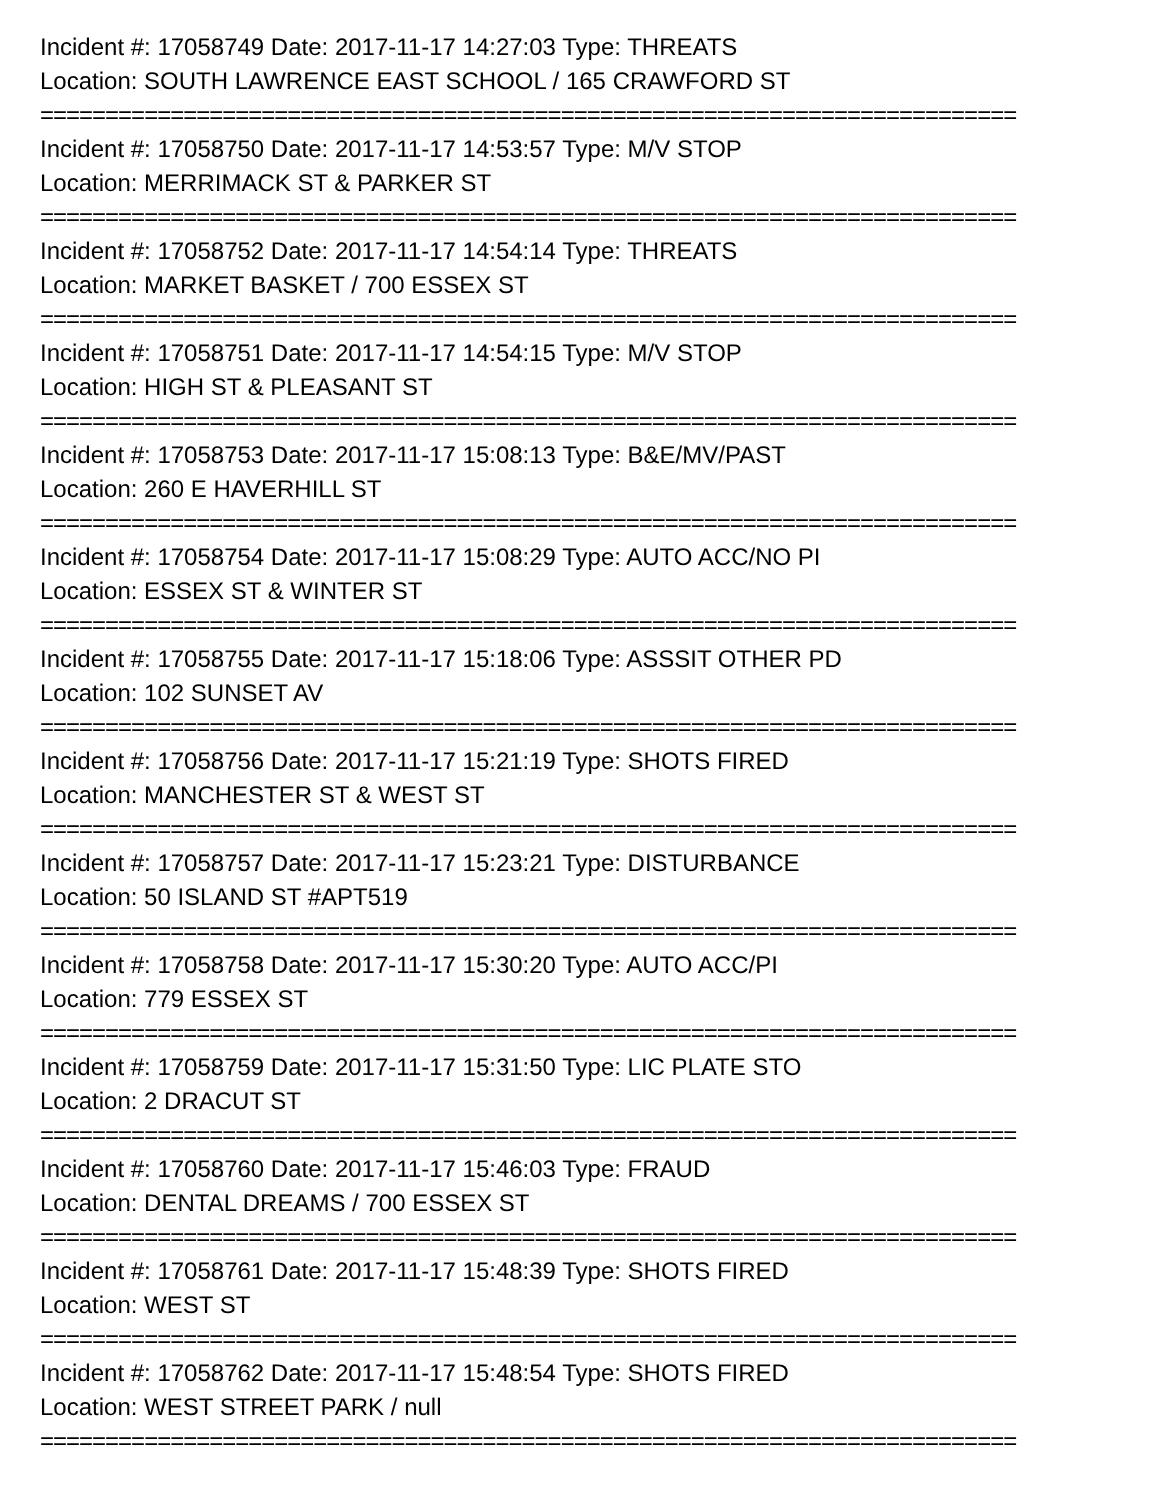Incident #: 17058749 Date: 2017-11-17 14:27:03 Type: THREATS
Location: SOUTH LAWRENCE EAST SCHOOL / 165 CRAWFORD ST
===========================================================================
Incident #: 17058750 Date: 2017-11-17 14:53:57 Type: M/V STOP
Location: MERRIMACK ST & PARKER ST
===========================================================================
Incident #: 17058752 Date: 2017-11-17 14:54:14 Type: THREATS
Location: MARKET BASKET / 700 ESSEX ST
===========================================================================
Incident #: 17058751 Date: 2017-11-17 14:54:15 Type: M/V STOP
Location: HIGH ST & PLEASANT ST
===========================================================================
Incident #: 17058753 Date: 2017-11-17 15:08:13 Type: B&E/MV/PAST
Location: 260 E HAVERHILL ST
===========================================================================
Incident #: 17058754 Date: 2017-11-17 15:08:29 Type: AUTO ACC/NO PI
Location: ESSEX ST & WINTER ST
===========================================================================
Incident #: 17058755 Date: 2017-11-17 15:18:06 Type: ASSSIT OTHER PD
Location: 102 SUNSET AV
===========================================================================
Incident #: 17058756 Date: 2017-11-17 15:21:19 Type: SHOTS FIRED
Location: MANCHESTER ST & WEST ST
===========================================================================
Incident #: 17058757 Date: 2017-11-17 15:23:21 Type: DISTURBANCE
Location: 50 ISLAND ST #APT519
===========================================================================
Incident #: 17058758 Date: 2017-11-17 15:30:20 Type: AUTO ACC/PI
Location: 779 ESSEX ST
===========================================================================
Incident #: 17058759 Date: 2017-11-17 15:31:50 Type: LIC PLATE STO
Location: 2 DRACUT ST
===========================================================================
Incident #: 17058760 Date: 2017-11-17 15:46:03 Type: FRAUD
Location: DENTAL DREAMS / 700 ESSEX ST
===========================================================================
Incident #: 17058761 Date: 2017-11-17 15:48:39 Type: SHOTS FIRED
Location: WEST ST
===========================================================================
Incident #: 17058762 Date: 2017-11-17 15:48:54 Type: SHOTS FIRED
Location: WEST STREET PARK / null
===========================================================================